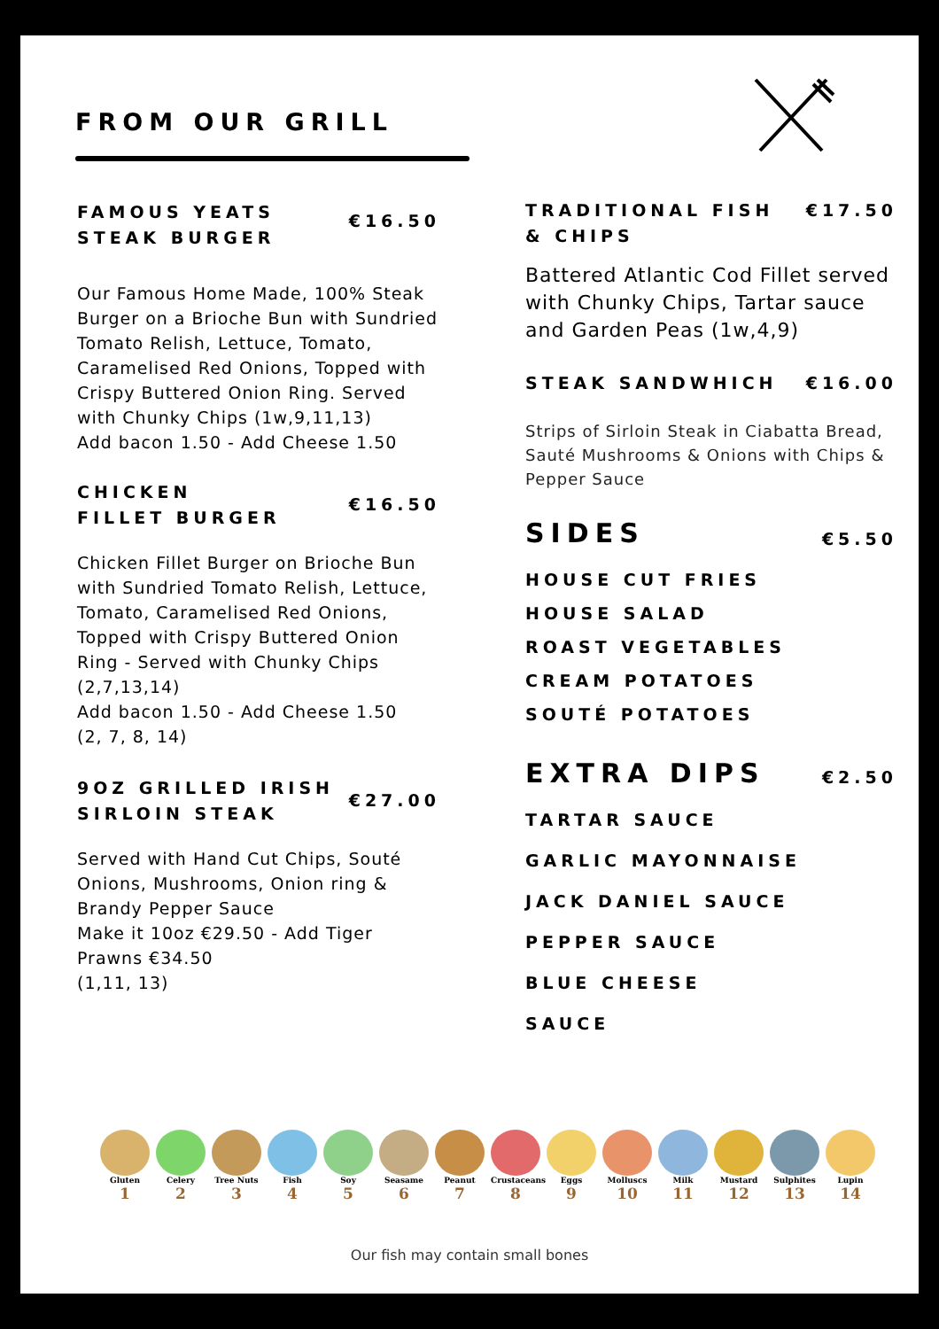FROM OUR GRILL
FAMOUS YEATS
STEAK BURGER
€16.50
Our Famous Home Made, 100% Steak Burger on a Brioche Bun with Sundried Tomato Relish, Lettuce, Tomato, Caramelised Red Onions, Topped with Crispy Buttered Onion Ring. Served with Chunky Chips (1w,9,11,13)
Add bacon 1.50 - Add Cheese 1.50
CHICKEN
FILLET BURGER
€16.50
Chicken Fillet Burger on Brioche Bun with Sundried Tomato Relish, Lettuce, Tomato, Caramelised Red Onions, Topped with Crispy Buttered Onion Ring - Served with Chunky Chips (2,7,13,14)
Add bacon 1.50 - Add Cheese 1.50
(2, 7, 8, 14)
9OZ GRILLED IRISH
SIRLOIN STEAK
€27.00
Served with Hand Cut Chips, Souté Onions, Mushrooms, Onion ring & Brandy Pepper Sauce
Make it 10oz €29.50 - Add Tiger Prawns €34.50
(1,11, 13)
TRADITIONAL FISH
& CHIPS
€17.50
Battered Atlantic Cod Fillet served with Chunky Chips, Tartar sauce and Garden Peas (1w,4,9)
STEAK SANDWHICH €16.00
Strips of Sirloin Steak in Ciabatta Bread, Sauté Mushrooms & Onions with Chips & Pepper Sauce
SIDES
€5.50
HOUSE CUT FRIES
HOUSE SALAD
ROAST VEGETABLES
CREAM POTATOES
SOUTÉ POTATOES
EXTRA DIPS
€2.50
TARTAR SAUCE
GARLIC MAYONNAISE
JACK DANIEL SAUCE
PEPPER SAUCE
BLUE CHEESE
SAUCE
Gluten
1
Celery
2
Tree Nuts
3
Fish
4
Soy
5
Seasame
6
Peanut
7
Crustaceans
8
Eggs
9
Molluscs
10
Milk
11
Mustard
12
Sulphites
13
Lupin
14
Our fish may contain small bones